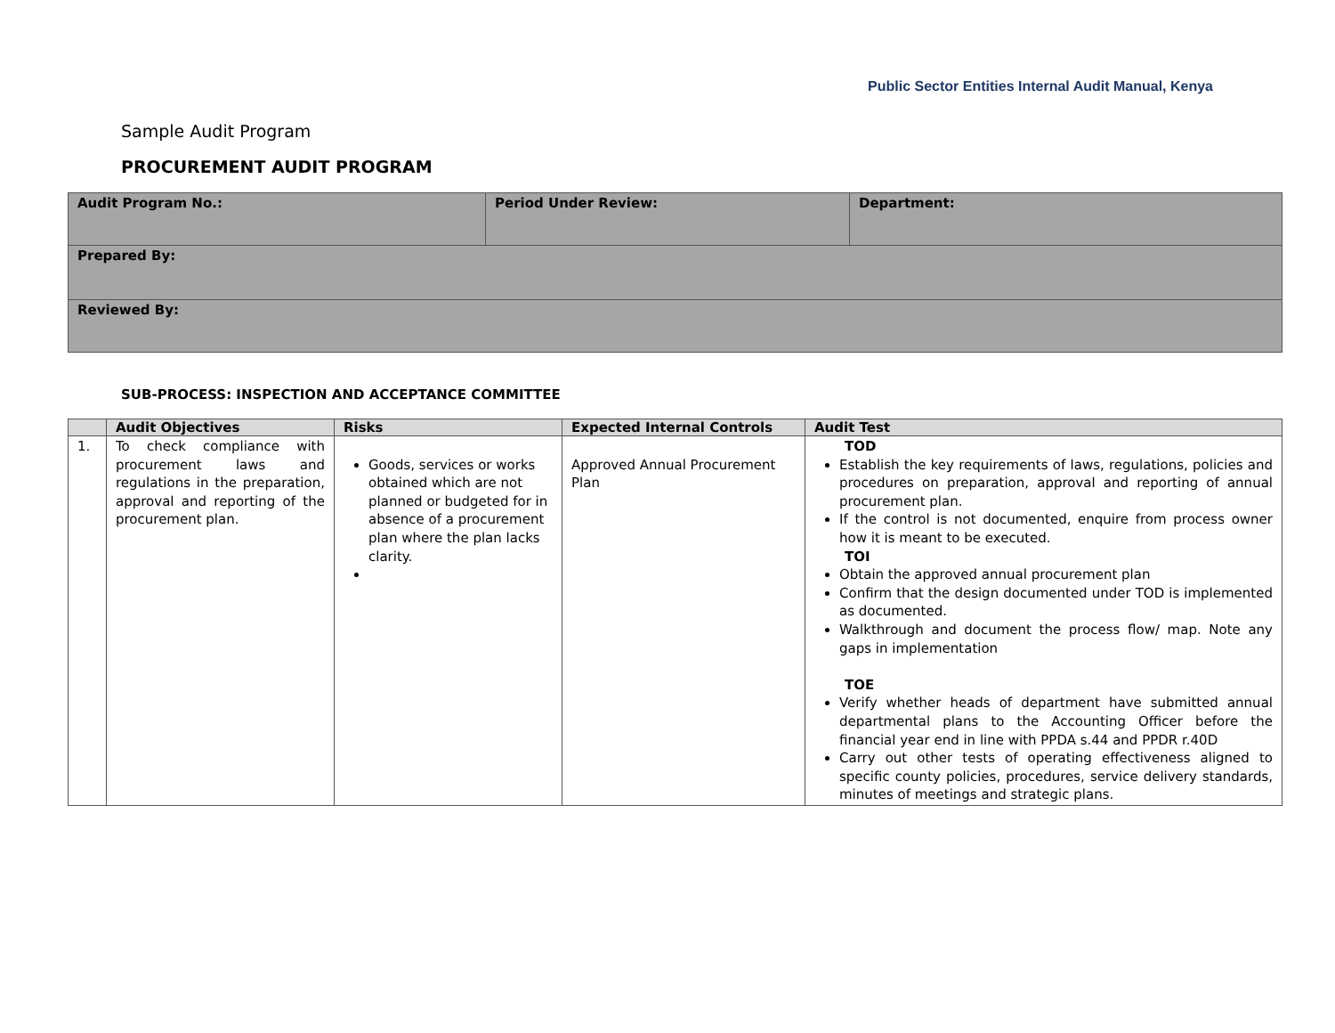Public Sector Entities Internal Audit Manual, Kenya
Sample Audit Program
PROCUREMENT AUDIT PROGRAM
| Audit Program No.: | Period Under Review: | Department: |
| Prepared By: | | |
| Reviewed By: | | |
SUB-PROCESS: INSPECTION AND ACCEPTANCE COMMITTEE
| | Audit Objectives | Risks | Expected Internal Controls | Audit Test |
| --- | --- | --- | --- | --- |
| 1. | To check compliance with procurement laws and regulations in the preparation, approval and reporting of the procurement plan. | Goods, services or works obtained which are not planned or budgeted for in absence of a procurement plan where the plan lacks clarity. | Approved Annual Procurement Plan | TOD Establish the key requirements of laws, regulations, policies and procedures on preparation, approval and reporting of annual procurement plan. If the control is not documented, enquire from process owner how it is meant to be executed. TOI Obtain the approved annual procurement plan Confirm that the design documented under TOD is implemented as documented. Walkthrough and document the process flow/ map. Note any gaps in implementation TOE Verify whether heads of department have submitted annual departmental plans to the Accounting Officer before the financial year end in line with PPDA s.44 and PPDR r.40D Carry out other tests of operating effectiveness aligned to specific county policies, procedures, service delivery standards, minutes of meetings and strategic plans. |